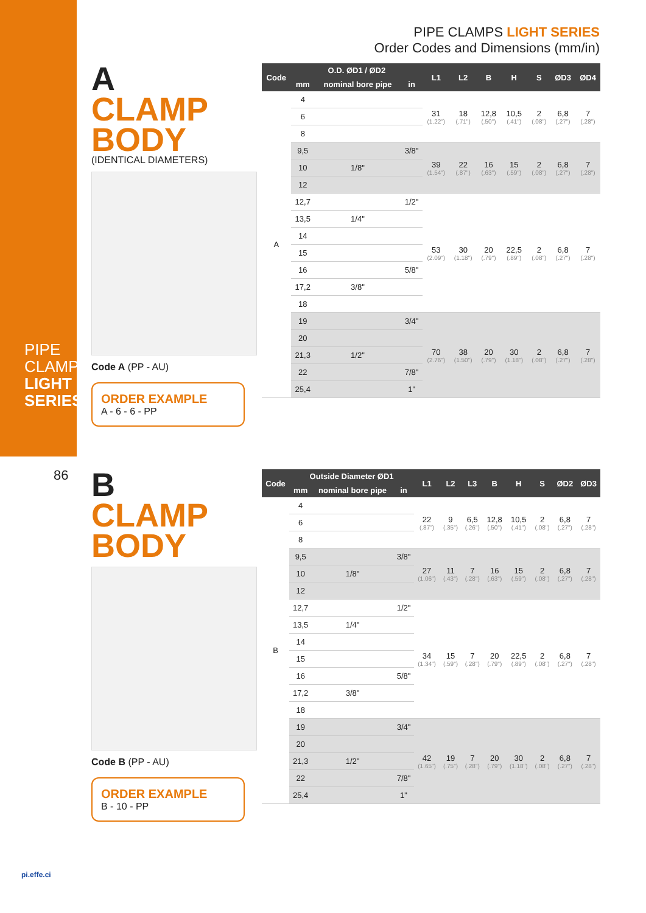PIPE CLAMPS LIGHT SERIES
86
PIPE CLAMPS LIGHT SERIES
Order Codes and Dimensions (mm/in)
A
CLAMP
BODY
(IDENTICAL DIAMETERS)
Code A (PP - AU)
ORDER EXAMPLE
A - 6 - 6 - PP
| Code | O.D. ØD1 / ØD2 | | | L1 | L2 | B | H | S | ØD3 | ØD4 |
| --- | --- | --- | --- | --- | --- | --- | --- | --- | --- | --- |
| | mm | nominal bore pipe | in | | | | | | | |
| A | 4 | | | 31 (1.22") | 18 (.71") | 12,8 (.50") | 10,5 (.41") | 2 (.08") | 6,8 (.27") | 7 (.28") |
| | 6 | | | | | | | | | |
| | 8 | | | | | | | | | |
| | 9,5 | | 3/8" | 39 (1.54") | 22 (.87") | 16 (.63") | 15 (.59") | 2 (.08") | 6,8 (.27") | 7 (.28") |
| | 10 | 1/8" | | | | | | | | |
| | 12 | | | | | | | | | |
| | 12,7 | | 1/2" | 53 (2.09") | 30 (1.18") | 20 (.79") | 22,5 (.89") | 2 (.08") | 6,8 (.27") | 7 (.28") |
| | 13,5 | 1/4" | | | | | | | | |
| | 14 | | | | | | | | | |
| | 15 | | | | | | | | | |
| | 16 | | 5/8" | | | | | | | |
| | 17,2 | 3/8" | | | | | | | | |
| | 18 | | | | | | | | | |
| | 19 | | 3/4" | 70 (2.76") | 38 (1.50") | 20 (.79") | 30 (1.18") | 2 (.08") | 6,8 (.27") | 7 (.28") |
| | 20 | | | | | | | | | |
| | 21,3 | 1/2" | | | | | | | | |
| | 22 | | 7/8" | | | | | | | |
| | 25,4 | | 1" | | | | | | | |
B
CLAMP
BODY
Code B (PP - AU)
ORDER EXAMPLE
B - 10 - PP
| Code | Outside Diameter ØD1 | | | L1 | L2 | L3 | B | H | S | ØD2 | ØD3 |
| --- | --- | --- | --- | --- | --- | --- | --- | --- | --- | --- | --- |
| | mm | nominal bore pipe | in | | | | | | | | |
| B | 4 | | | 22 (.87") | 9 (.35") | 6,5 (.26") | 12,8 (.50") | 10,5 (.41") | 2 (.08") | 6,8 (.27") | 7 (.28") |
| | 6 | | | | | | | | | | |
| | 8 | | | | | | | | | | |
| | 9,5 | | 3/8" | 27 (1.06") | 11 (.43") | 7 (.28") | 16 (.63") | 15 (.59") | 2 (.08") | 6,8 (.27") | 7 (.28") |
| | 10 | 1/8" | | | | | | | | | |
| | 12 | | | | | | | | | | |
| | 12,7 | | 1/2" | 34 (1.34") | 15 (.59") | 7 (.28") | 20 (.79") | 22,5 (.89") | 2 (.08") | 6,8 (.27") | 7 (.28") |
| | 13,5 | 1/4" | | | | | | | | | |
| | 14 | | | | | | | | | | |
| | 15 | | | | | | | | | | |
| | 16 | | 5/8" | | | | | | | | |
| | 17,2 | 3/8" | | | | | | | | | |
| | 18 | | | | | | | | | | |
| | 19 | | 3/4" | 42 (1.65") | 19 (.75") | 7 (.28") | 20 (.79") | 30 (1.18") | 2 (.08") | 6,8 (.27") | 7 (.28") |
| | 20 | | | | | | | | | | |
| | 21,3 | 1/2" | | | | | | | | | |
| | 22 | | 7/8" | | | | | | | | |
| | 25,4 | | 1" | | | | | | | | |
pi.effe.ci